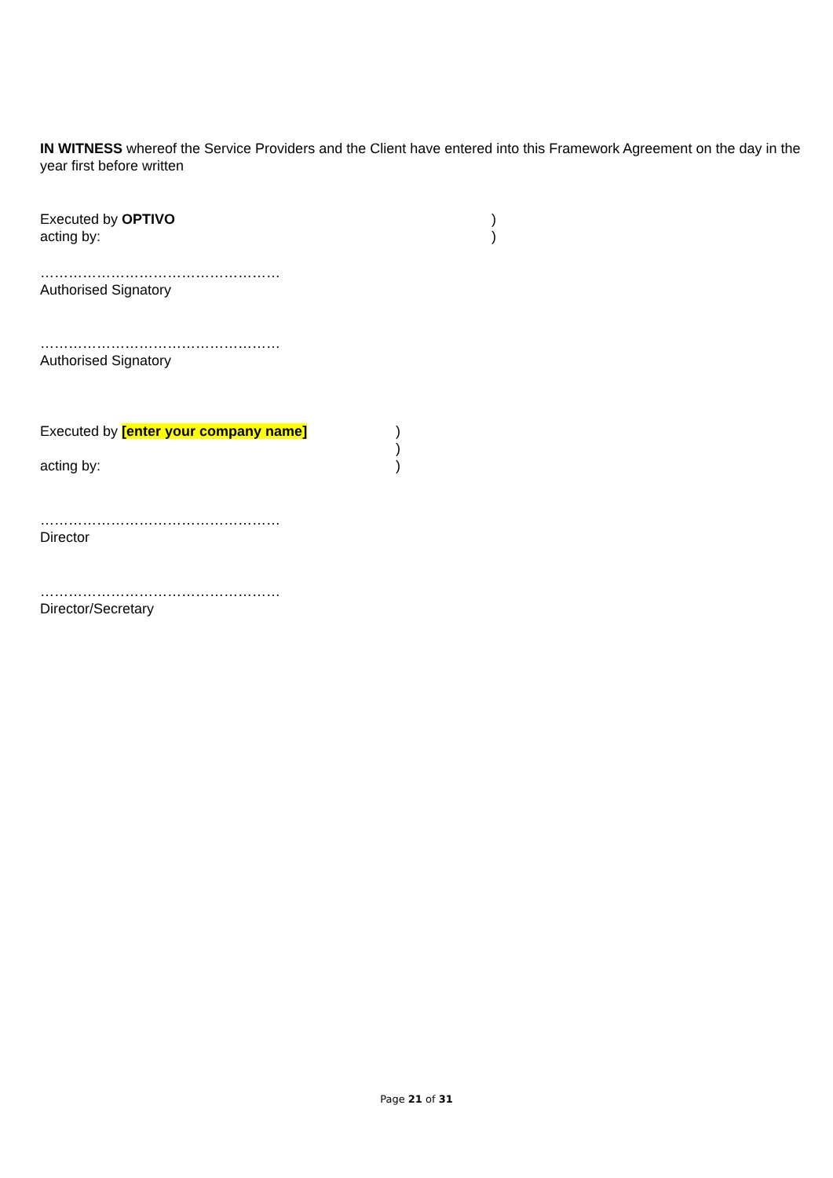IN WITNESS whereof the Service Providers and the Client have entered into this Framework Agreement on the day in the year first before written
Executed by OPTIVO)
acting by:)
……………………………………………
Authorised Signatory
……………………………………………
Authorised Signatory
Executed by [enter your company name])
)
acting by:)
……………………………………………
Director
……………………………………………
Director/Secretary
Page 21 of 31